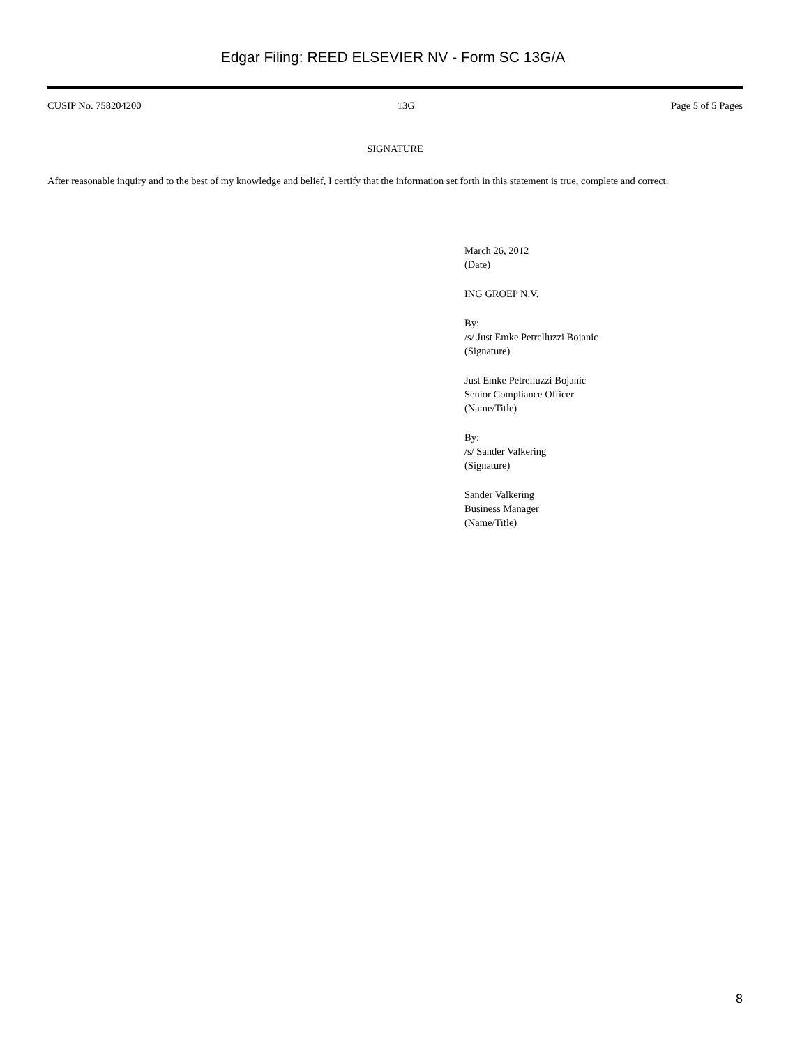Edgar Filing: REED ELSEVIER NV - Form SC 13G/A
CUSIP No. 758204200 13G Page 5 of 5 Pages
SIGNATURE
After reasonable inquiry and to the best of my knowledge and belief, I certify that the information set forth in this statement is true, complete and correct.
March 26, 2012
(Date)
ING GROEP N.V.
By:
/s/ Just Emke Petrelluzzi Bojanic
(Signature)
Just Emke Petrelluzzi Bojanic
Senior Compliance Officer
(Name/Title)
By:
/s/ Sander Valkering
(Signature)
Sander Valkering
Business Manager
(Name/Title)
8